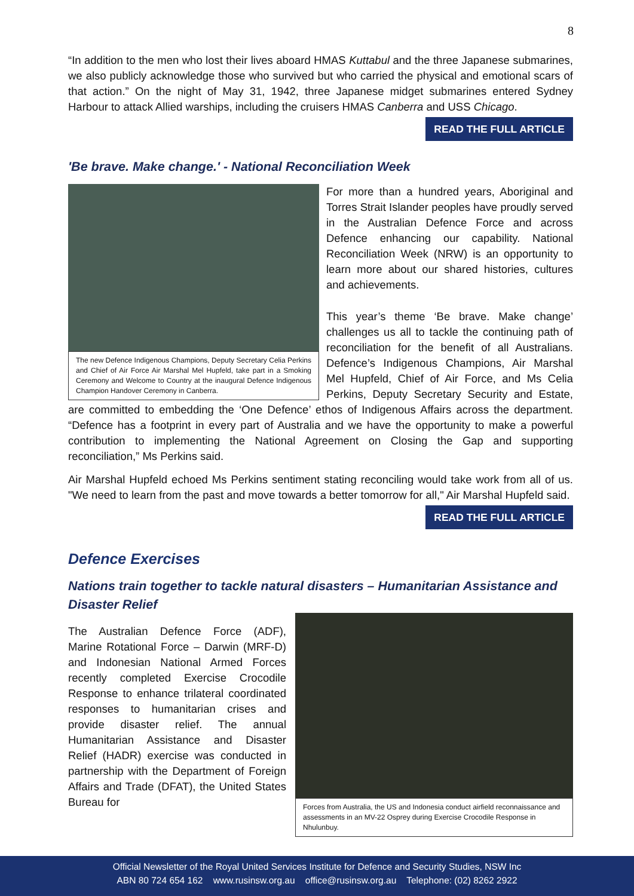8
“In addition to the men who lost their lives aboard HMAS Kuttabul and the three Japanese submarines, we also publicly acknowledge those who survived but who carried the physical and emotional scars of that action.” On the night of May 31, 1942, three Japanese midget submarines entered Sydney Harbour to attack Allied warships, including the cruisers HMAS Canberra and USS Chicago. READ THE FULL ARTICLE
'Be brave. Make change.' - National Reconciliation Week
The new Defence Indigenous Champions, Deputy Secretary Celia Perkins and Chief of Air Force Air Marshal Mel Hupfeld, take part in a Smoking Ceremony and Welcome to Country at the inaugural Defence Indigenous Champion Handover Ceremony in Canberra.
For more than a hundred years, Aboriginal and Torres Strait Islander peoples have proudly served in the Australian Defence Force and across Defence enhancing our capability. National Reconciliation Week (NRW) is an opportunity to learn more about our shared histories, cultures and achievements.
This year’s theme ‘Be brave. Make change’ challenges us all to tackle the continuing path of reconciliation for the benefit of all Australians. Defence’s Indigenous Champions, Air Marshal Mel Hupfeld, Chief of Air Force, and Ms Celia Perkins, Deputy Secretary Security and Estate, are committed to embedding the ‘One Defence’ ethos of Indigenous Affairs across the department. “Defence has a footprint in every part of Australia and we have the opportunity to make a powerful contribution to implementing the National Agreement on Closing the Gap and supporting reconciliation,” Ms Perkins said.
Air Marshal Hupfeld echoed Ms Perkins sentiment stating reconciling would take work from all of us. "We need to learn from the past and move towards a better tomorrow for all," Air Marshal Hupfeld said. READ THE FULL ARTICLE
Defence Exercises
Nations train together to tackle natural disasters – Humanitarian Assistance and Disaster Relief
Forces from Australia, the US and Indonesia conduct airfield reconnaissance and assessments in an MV-22 Osprey during Exercise Crocodile Response in Nhulunbuy.
The Australian Defence Force (ADF), Marine Rotational Force – Darwin (MRF-D) and Indonesian National Armed Forces recently completed Exercise Crocodile Response to enhance trilateral coordinated responses to humanitarian crises and provide disaster relief. The annual Humanitarian Assistance and Disaster Relief (HADR) exercise was conducted in partnership with the Department of Foreign Affairs and Trade (DFAT), the United States Bureau for
Official Newsletter of the Royal United Services Institute for Defence and Security Studies, NSW Inc
ABN 80 724 654 162 www.rusinsw.org.au office@rusinsw.org.au Telephone: (02) 8262 2922